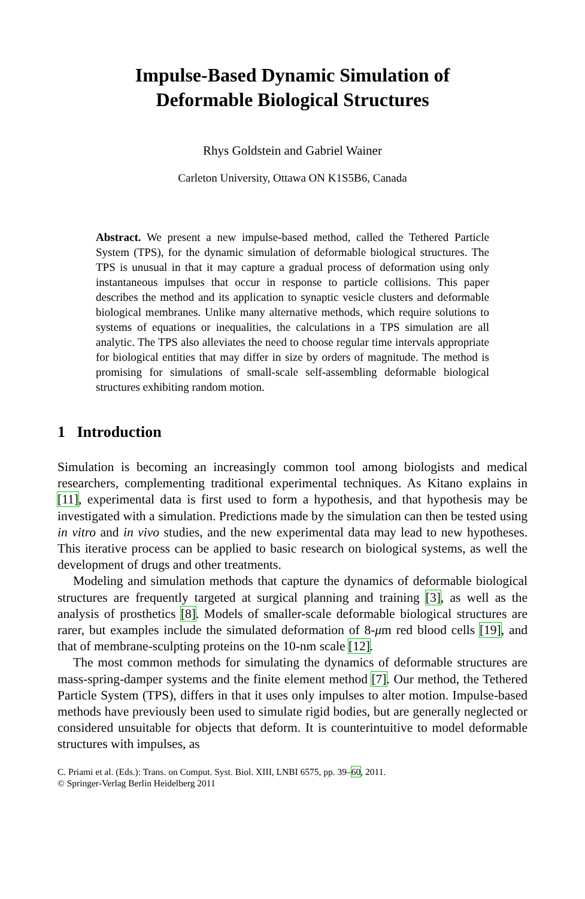Impulse-Based Dynamic Simulation of
Deformable Biological Structures
Rhys Goldstein and Gabriel Wainer
Carleton University, Ottawa ON K1S5B6, Canada
Abstract. We present a new impulse-based method, called the Tethered Particle System (TPS), for the dynamic simulation of deformable biological structures. The TPS is unusual in that it may capture a gradual process of deformation using only instantaneous impulses that occur in response to particle collisions. This paper describes the method and its application to synaptic vesicle clusters and deformable biological membranes. Unlike many alternative methods, which require solutions to systems of equations or inequalities, the calculations in a TPS simulation are all analytic. The TPS also alleviates the need to choose regular time intervals appropriate for biological entities that may differ in size by orders of magnitude. The method is promising for simulations of small-scale self-assembling deformable biological structures exhibiting random motion.
1 Introduction
Simulation is becoming an increasingly common tool among biologists and medical researchers, complementing traditional experimental techniques. As Kitano explains in [11], experimental data is first used to form a hypothesis, and that hypothesis may be investigated with a simulation. Predictions made by the simulation can then be tested using in vitro and in vivo studies, and the new experimental data may lead to new hypotheses. This iterative process can be applied to basic research on biological systems, as well the development of drugs and other treatments.
Modeling and simulation methods that capture the dynamics of deformable biological structures are frequently targeted at surgical planning and training [3], as well as the analysis of prosthetics [8]. Models of smaller-scale deformable biological structures are rarer, but examples include the simulated deformation of 8-μm red blood cells [19], and that of membrane-sculpting proteins on the 10-nm scale [12].
The most common methods for simulating the dynamics of deformable structures are mass-spring-damper systems and the finite element method [7]. Our method, the Tethered Particle System (TPS), differs in that it uses only impulses to alter motion. Impulse-based methods have previously been used to simulate rigid bodies, but are generally neglected or considered unsuitable for objects that deform. It is counterintuitive to model deformable structures with impulses, as
C. Priami et al. (Eds.): Trans. on Comput. Syst. Biol. XIII, LNBI 6575, pp. 39–60, 2011.
© Springer-Verlag Berlin Heidelberg 2011